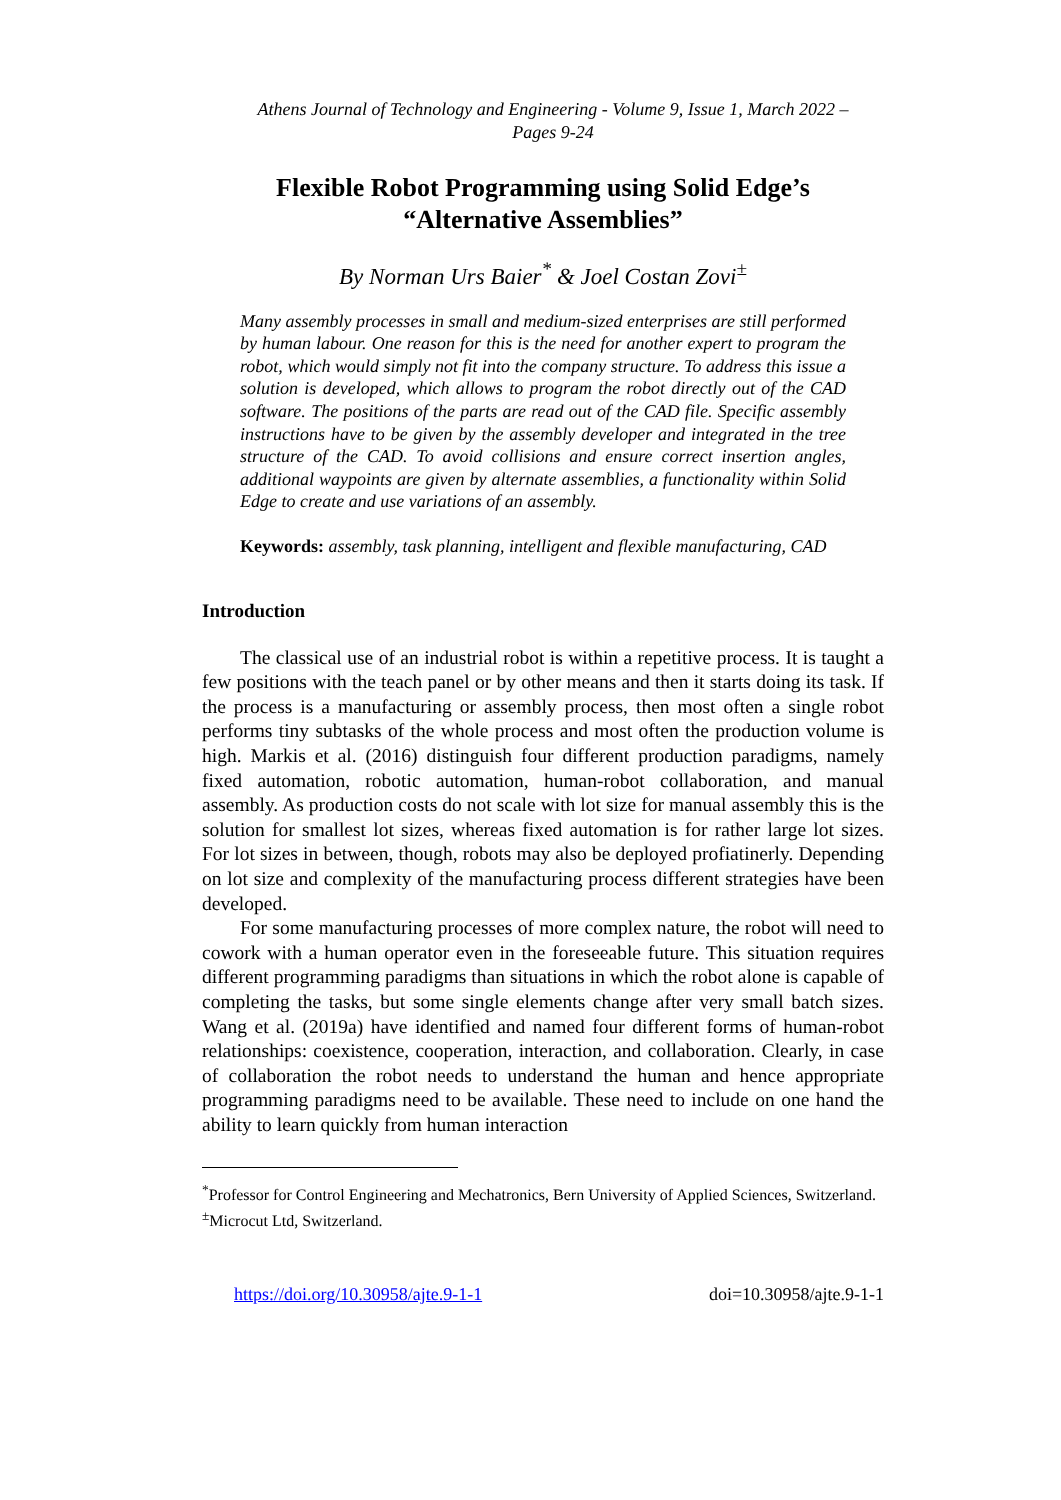Athens Journal of Technology and Engineering - Volume 9, Issue 1, March 2022 –
Pages 9-24
Flexible Robot Programming using Solid Edge’s
“Alternative Assemblies”
By Norman Urs Baier<sup>*</sup> & Joel Costan Zovi<sup>±</sup>
Many assembly processes in small and medium-sized enterprises are still performed by human labour. One reason for this is the need for another expert to program the robot, which would simply not fit into the company structure. To address this issue a solution is developed, which allows to program the robot directly out of the CAD software. The positions of the parts are read out of the CAD file. Specific assembly instructions have to be given by the assembly developer and integrated in the tree structure of the CAD. To avoid collisions and ensure correct insertion angles, additional waypoints are given by alternate assemblies, a functionality within Solid Edge to create and use variations of an assembly.
Keywords: assembly, task planning, intelligent and flexible manufacturing, CAD
Introduction
The classical use of an industrial robot is within a repetitive process. It is taught a few positions with the teach panel or by other means and then it starts doing its task. If the process is a manufacturing or assembly process, then most often a single robot performs tiny subtasks of the whole process and most often the production volume is high. Markis et al. (2016) distinguish four different production paradigms, namely fixed automation, robotic automation, human-robot collaboration, and manual assembly. As production costs do not scale with lot size for manual assembly this is the solution for smallest lot sizes, whereas fixed automation is for rather large lot sizes. For lot sizes in between, though, robots may also be deployed profiatinerly. Depending on lot size and complexity of the manufacturing process different strategies have been developed.
For some manufacturing processes of more complex nature, the robot will need to cowork with a human operator even in the foreseeable future. This situation requires different programming paradigms than situations in which the robot alone is capable of completing the tasks, but some single elements change after very small batch sizes. Wang et al. (2019a) have identified and named four different forms of human-robot relationships: coexistence, cooperation, interaction, and collaboration. Clearly, in case of collaboration the robot needs to understand the human and hence appropriate programming paradigms need to be available. These need to include on one hand the ability to learn quickly from human interaction
<sup>*</sup> Professor for Control Engineering and Mechatronics, Bern University of Applied Sciences, Switzerland.
<sup>±</sup>Microcut Ltd, Switzerland.
https://doi.org/10.30958/ajte.9-1-1 doi=10.30958/ajte.9-1-1